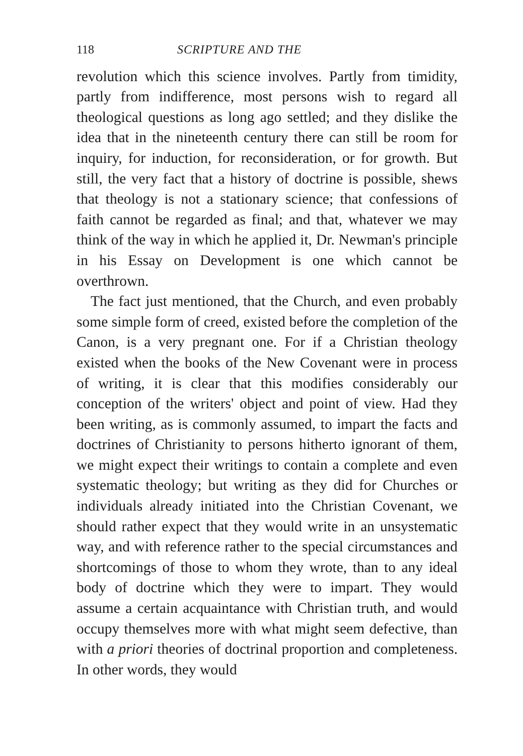118 SCRIPTURE AND THE
revolution which this science involves. Partly from timidity, partly from indifference, most persons wish to regard all theological questions as long ago settled; and they dislike the idea that in the nineteenth century there can still be room for inquiry, for induction, for reconsideration, or for growth. But still, the very fact that a history of doctrine is possible, shews that theology is not a stationary science; that confessions of faith cannot be regarded as final; and that, whatever we may think of the way in which he applied it, Dr. Newman's principle in his Essay on Development is one which cannot be overthrown.
The fact just mentioned, that the Church, and even probably some simple form of creed, existed before the completion of the Canon, is a very pregnant one. For if a Christian theology existed when the books of the New Covenant were in process of writing, it is clear that this modifies considerably our conception of the writers' object and point of view. Had they been writing, as is commonly assumed, to impart the facts and doctrines of Christianity to persons hitherto ignorant of them, we might expect their writings to contain a complete and even systematic theology; but writing as they did for Churches or individuals already initiated into the Christian Covenant, we should rather expect that they would write in an unsystematic way, and with reference rather to the special circumstances and shortcomings of those to whom they wrote, than to any ideal body of doctrine which they were to impart. They would assume a certain acquaintance with Christian truth, and would occupy themselves more with what might seem defective, than with a priori theories of doctrinal proportion and completeness. In other words, they would